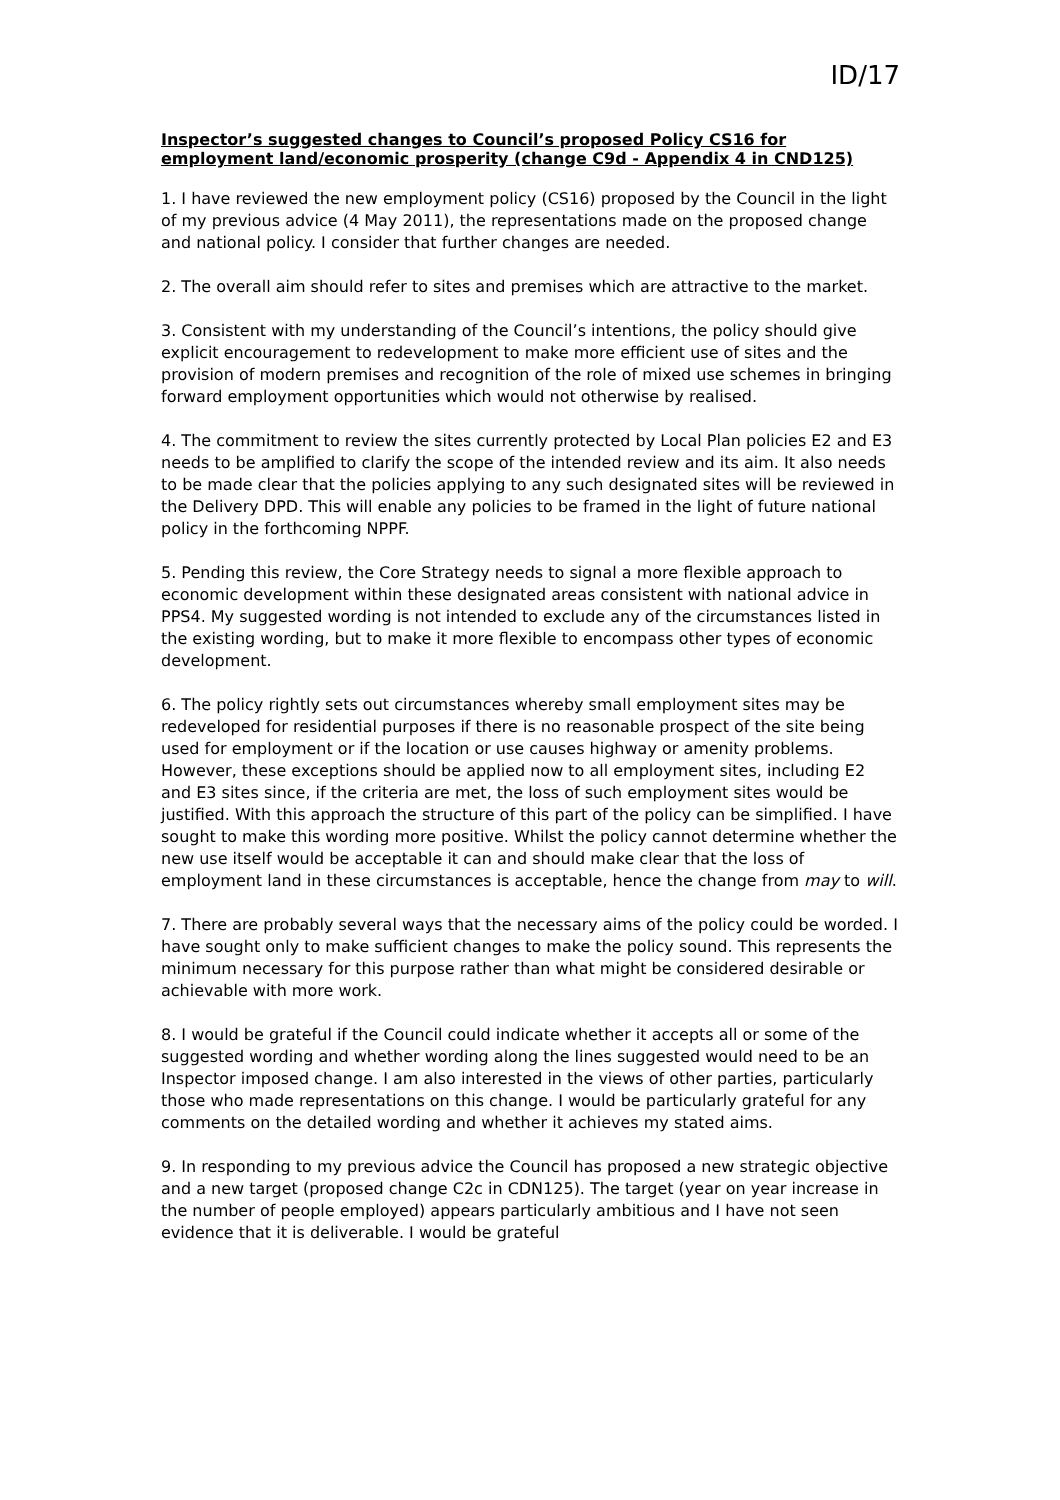ID/17
Inspector’s suggested changes to Council’s proposed Policy CS16 for employment land/economic prosperity (change C9d - Appendix 4 in CND125)
1. I have reviewed the new employment policy (CS16) proposed by the Council in the light of my previous advice (4 May 2011), the representations made on the proposed change and national policy. I consider that further changes are needed.
2. The overall aim should refer to sites and premises which are attractive to the market.
3. Consistent with my understanding of the Council’s intentions, the policy should give explicit encouragement to redevelopment to make more efficient use of sites and the provision of modern premises and recognition of the role of mixed use schemes in bringing forward employment opportunities which would not otherwise by realised.
4. The commitment to review the sites currently protected by Local Plan policies E2 and E3 needs to be amplified to clarify the scope of the intended review and its aim. It also needs to be made clear that the policies applying to any such designated sites will be reviewed in the Delivery DPD. This will enable any policies to be framed in the light of future national policy in the forthcoming NPPF.
5. Pending this review, the Core Strategy needs to signal a more flexible approach to economic development within these designated areas consistent with national advice in PPS4. My suggested wording is not intended to exclude any of the circumstances listed in the existing wording, but to make it more flexible to encompass other types of economic development.
6. The policy rightly sets out circumstances whereby small employment sites may be redeveloped for residential purposes if there is no reasonable prospect of the site being used for employment or if the location or use causes highway or amenity problems. However, these exceptions should be applied now to all employment sites, including E2 and E3 sites since, if the criteria are met, the loss of such employment sites would be justified. With this approach the structure of this part of the policy can be simplified. I have sought to make this wording more positive. Whilst the policy cannot determine whether the new use itself would be acceptable it can and should make clear that the loss of employment land in these circumstances is acceptable, hence the change from may to will.
7. There are probably several ways that the necessary aims of the policy could be worded. I have sought only to make sufficient changes to make the policy sound. This represents the minimum necessary for this purpose rather than what might be considered desirable or achievable with more work.
8. I would be grateful if the Council could indicate whether it accepts all or some of the suggested wording and whether wording along the lines suggested would need to be an Inspector imposed change. I am also interested in the views of other parties, particularly those who made representations on this change. I would be particularly grateful for any comments on the detailed wording and whether it achieves my stated aims.
9. In responding to my previous advice the Council has proposed a new strategic objective and a new target (proposed change C2c in CDN125). The target (year on year increase in the number of people employed) appears particularly ambitious and I have not seen evidence that it is deliverable. I would be grateful